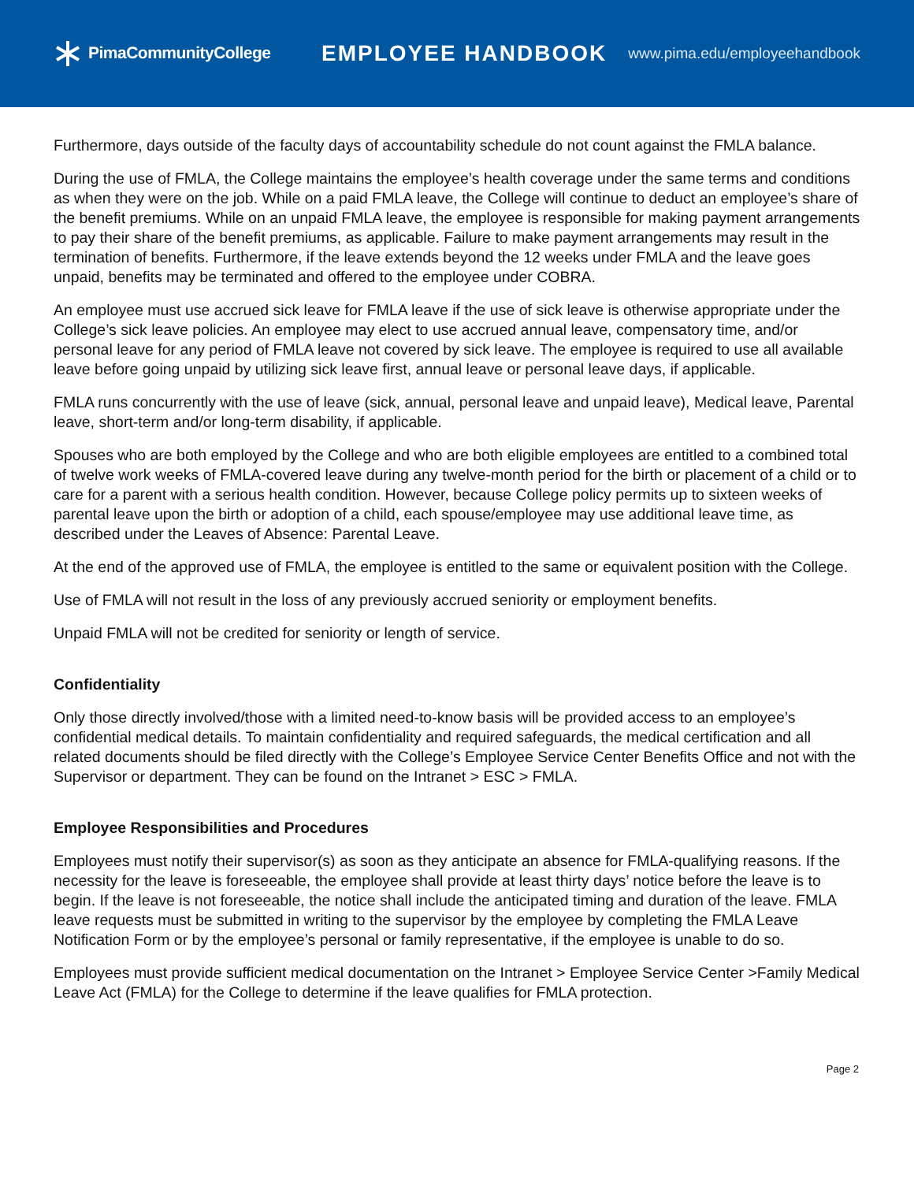PimaCommunityCollege
EMPLOYEE HANDBOOK
www.pima.edu/employeehandbook
Furthermore, days outside of the faculty days of accountability schedule do not count against the FMLA balance.
During the use of FMLA, the College maintains the employee’s health coverage under the same terms and conditions as when they were on the job. While on a paid FMLA leave, the College will continue to deduct an employee’s share of the benefit premiums. While on an unpaid FMLA leave, the employee is responsible for making payment arrangements to pay their share of the benefit premiums, as applicable. Failure to make payment arrangements may result in the termination of benefits. Furthermore, if the leave extends beyond the 12 weeks under FMLA and the leave goes unpaid, benefits may be terminated and offered to the employee under COBRA.
An employee must use accrued sick leave for FMLA leave if the use of sick leave is otherwise appropriate under the College’s sick leave policies. An employee may elect to use accrued annual leave, compensatory time, and/or personal leave for any period of FMLA leave not covered by sick leave. The employee is required to use all available leave before going unpaid by utilizing sick leave first, annual leave or personal leave days, if applicable.
FMLA runs concurrently with the use of leave (sick, annual, personal leave and unpaid leave), Medical leave, Parental leave, short-term and/or long-term disability, if applicable.
Spouses who are both employed by the College and who are both eligible employees are entitled to a combined total of twelve work weeks of FMLA-covered leave during any twelve-month period for the birth or placement of a child or to care for a parent with a serious health condition. However, because College policy permits up to sixteen weeks of parental leave upon the birth or adoption of a child, each spouse/employee may use additional leave time, as described under the Leaves of Absence: Parental Leave.
At the end of the approved use of FMLA, the employee is entitled to the same or equivalent position with the College.
Use of FMLA will not result in the loss of any previously accrued seniority or employment benefits.
Unpaid FMLA will not be credited for seniority or length of service.
Confidentiality
Only those directly involved/those with a limited need-to-know basis will be provided access to an employee’s confidential medical details. To maintain confidentiality and required safeguards, the medical certification and all related documents should be filed directly with the College’s Employee Service Center Benefits Office and not with the Supervisor or department. They can be found on the Intranet > ESC > FMLA.
Employee Responsibilities and Procedures
Employees must notify their supervisor(s) as soon as they anticipate an absence for FMLA-qualifying reasons. If the necessity for the leave is foreseeable, the employee shall provide at least thirty days’ notice before the leave is to begin. If the leave is not foreseeable, the notice shall include the anticipated timing and duration of the leave. FMLA leave requests must be submitted in writing to the supervisor by the employee by completing the FMLA Leave Notification Form or by the employee’s personal or family representative, if the employee is unable to do so.
Employees must provide sufficient medical documentation on the Intranet > Employee Service Center >Family Medical Leave Act (FMLA) for the College to determine if the leave qualifies for FMLA protection.
Page 2